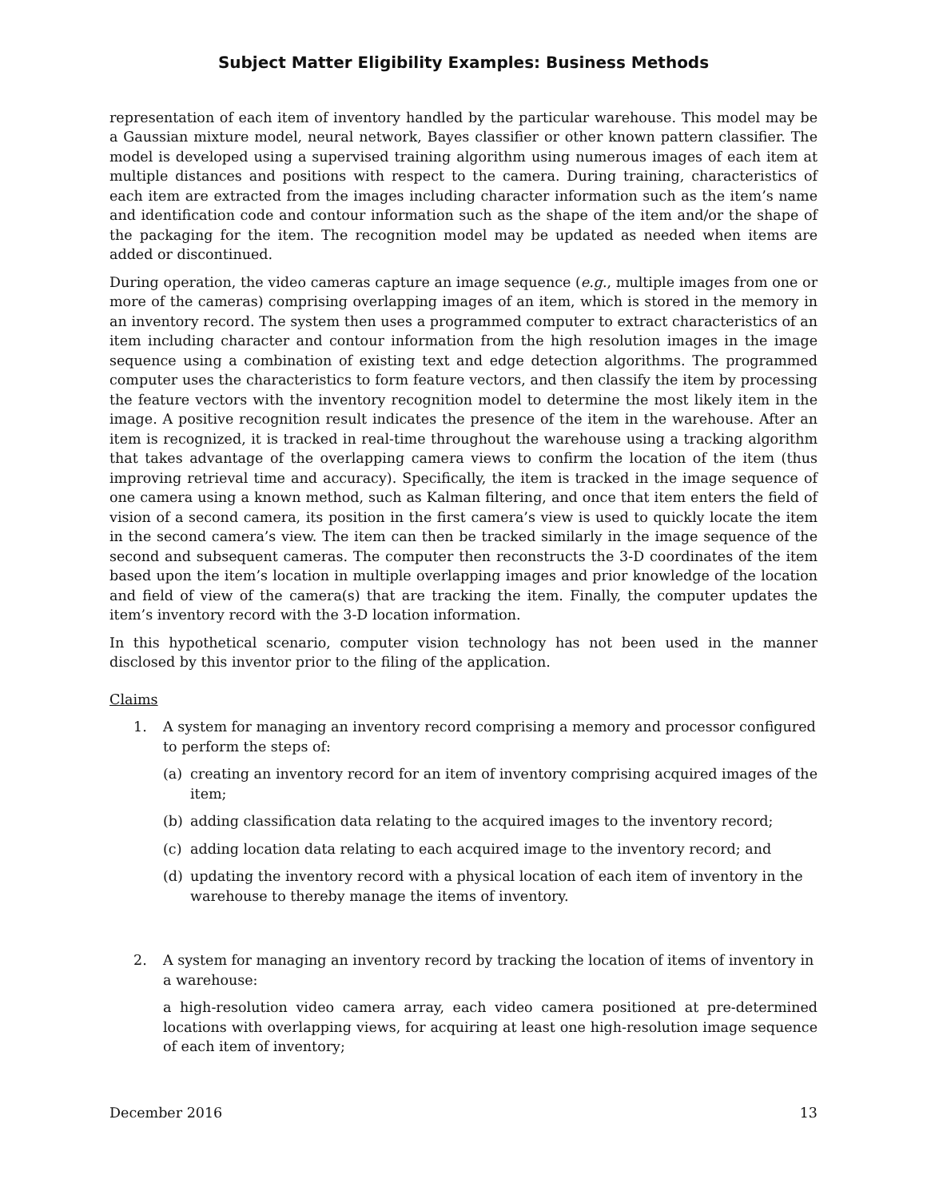Subject Matter Eligibility Examples: Business Methods
representation of each item of inventory handled by the particular warehouse. This model may be a Gaussian mixture model, neural network, Bayes classifier or other known pattern classifier. The model is developed using a supervised training algorithm using numerous images of each item at multiple distances and positions with respect to the camera. During training, characteristics of each item are extracted from the images including character information such as the item’s name and identification code and contour information such as the shape of the item and/or the shape of the packaging for the item. The recognition model may be updated as needed when items are added or discontinued.
During operation, the video cameras capture an image sequence (e.g., multiple images from one or more of the cameras) comprising overlapping images of an item, which is stored in the memory in an inventory record. The system then uses a programmed computer to extract characteristics of an item including character and contour information from the high resolution images in the image sequence using a combination of existing text and edge detection algorithms. The programmed computer uses the characteristics to form feature vectors, and then classify the item by processing the feature vectors with the inventory recognition model to determine the most likely item in the image. A positive recognition result indicates the presence of the item in the warehouse. After an item is recognized, it is tracked in real-time throughout the warehouse using a tracking algorithm that takes advantage of the overlapping camera views to confirm the location of the item (thus improving retrieval time and accuracy). Specifically, the item is tracked in the image sequence of one camera using a known method, such as Kalman filtering, and once that item enters the field of vision of a second camera, its position in the first camera’s view is used to quickly locate the item in the second camera’s view. The item can then be tracked similarly in the image sequence of the second and subsequent cameras. The computer then reconstructs the 3-D coordinates of the item based upon the item’s location in multiple overlapping images and prior knowledge of the location and field of view of the camera(s) that are tracking the item. Finally, the computer updates the item’s inventory record with the 3-D location information.
In this hypothetical scenario, computer vision technology has not been used in the manner disclosed by this inventor prior to the filing of the application.
Claims
1. A system for managing an inventory record comprising a memory and processor configured to perform the steps of:
(a) creating an inventory record for an item of inventory comprising acquired images of the item;
(b) adding classification data relating to the acquired images to the inventory record;
(c) adding location data relating to each acquired image to the inventory record; and
(d) updating the inventory record with a physical location of each item of inventory in the warehouse to thereby manage the items of inventory.
2. A system for managing an inventory record by tracking the location of items of inventory in a warehouse:
a high-resolution video camera array, each video camera positioned at pre-determined locations with overlapping views, for acquiring at least one high-resolution image sequence of each item of inventory;
December 2016 13